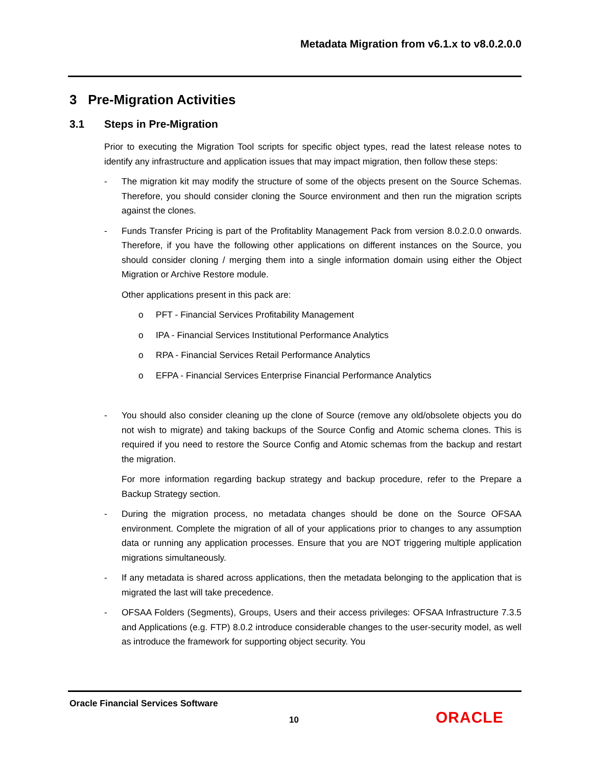Metadata Migration from v6.1.x to v8.0.2.0.0
3 Pre-Migration Activities
3.1 Steps in Pre-Migration
Prior to executing the Migration Tool scripts for specific object types, read the latest release notes to identify any infrastructure and application issues that may impact migration, then follow these steps:
- The migration kit may modify the structure of some of the objects present on the Source Schemas. Therefore, you should consider cloning the Source environment and then run the migration scripts against the clones.
- Funds Transfer Pricing is part of the Profitablity Management Pack from version 8.0.2.0.0 onwards. Therefore, if you have the following other applications on different instances on the Source, you should consider cloning / merging them into a single information domain using either the Object Migration or Archive Restore module.
Other applications present in this pack are:
o PFT - Financial Services Profitability Management
o IPA - Financial Services Institutional Performance Analytics
o RPA - Financial Services Retail Performance Analytics
o EFPA - Financial Services Enterprise Financial Performance Analytics
- You should also consider cleaning up the clone of Source (remove any old/obsolete objects you do not wish to migrate) and taking backups of the Source Config and Atomic schema clones. This is required if you need to restore the Source Config and Atomic schemas from the backup and restart the migration.
For more information regarding backup strategy and backup procedure, refer to the Prepare a Backup Strategy section.
- During the migration process, no metadata changes should be done on the Source OFSAA environment. Complete the migration of all of your applications prior to changes to any assumption data or running any application processes. Ensure that you are NOT triggering multiple application migrations simultaneously.
- If any metadata is shared across applications, then the metadata belonging to the application that is migrated the last will take precedence.
- OFSAA Folders (Segments), Groups, Users and their access privileges: OFSAA Infrastructure 7.3.5 and Applications (e.g. FTP) 8.0.2 introduce considerable changes to the user-security model, as well as introduce the framework for supporting object security. You
Oracle Financial Services Software
10 ORACLE